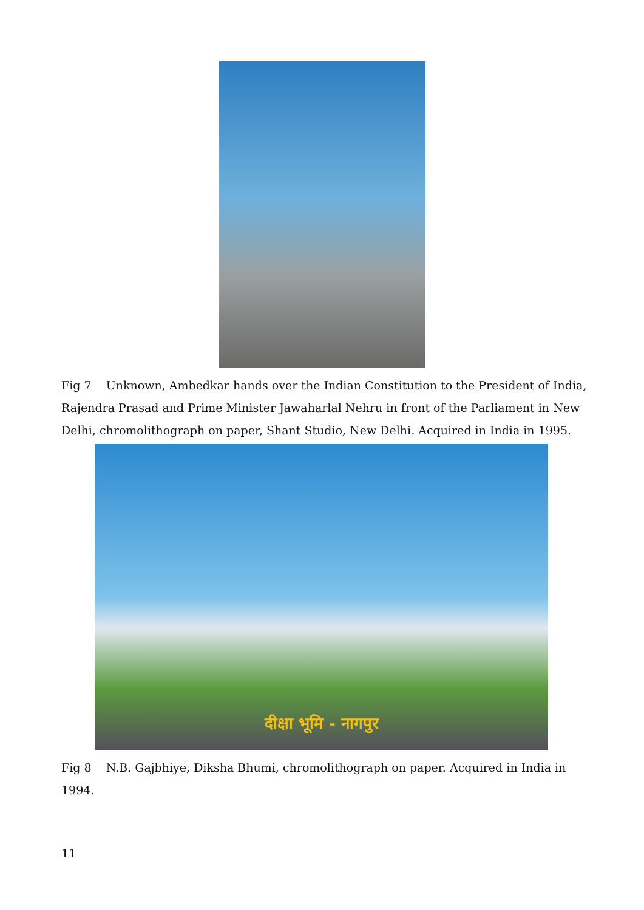Fig 7 Unknown, Ambedkar hands over the Indian Constitution to the President of India, Rajendra Prasad and Prime Minister Jawaharlal Nehru in front of the Parliament in New Delhi, chromolithograph on paper, Shant Studio, New Delhi. Acquired in India in 1995.
दीक्षा भूमि - नागपुर
Fig 8 N.B. Gajbhiye, Diksha Bhumi, chromolithograph on paper. Acquired in India in 1994.
11